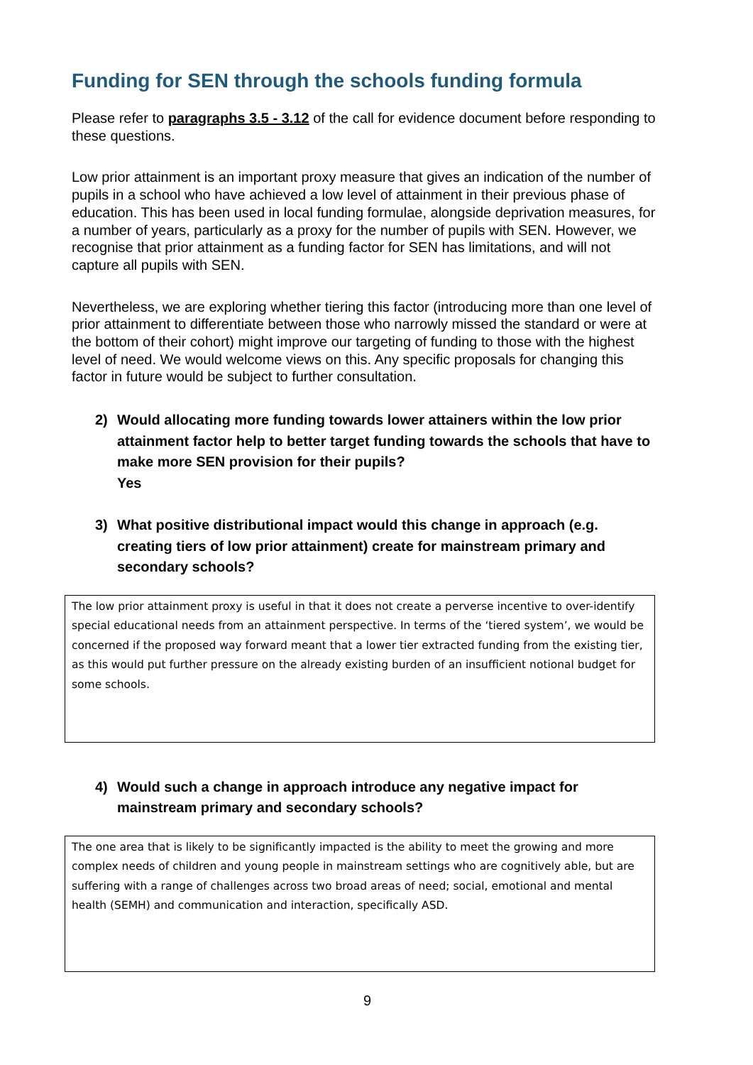Funding for SEN through the schools funding formula
Please refer to paragraphs 3.5 - 3.12 of the call for evidence document before responding to these questions.
Low prior attainment is an important proxy measure that gives an indication of the number of pupils in a school who have achieved a low level of attainment in their previous phase of education. This has been used in local funding formulae, alongside deprivation measures, for a number of years, particularly as a proxy for the number of pupils with SEN. However, we recognise that prior attainment as a funding factor for SEN has limitations, and will not capture all pupils with SEN.
Nevertheless, we are exploring whether tiering this factor (introducing more than one level of prior attainment to differentiate between those who narrowly missed the standard or were at the bottom of their cohort) might improve our targeting of funding to those with the highest level of need. We would welcome views on this. Any specific proposals for changing this factor in future would be subject to further consultation.
2) Would allocating more funding towards lower attainers within the low prior attainment factor help to better target funding towards the schools that have to make more SEN provision for their pupils?
Yes
3) What positive distributional impact would this change in approach (e.g. creating tiers of low prior attainment) create for mainstream primary and secondary schools?
The low prior attainment proxy is useful in that it does not create a perverse incentive to over-identify special educational needs from an attainment perspective. In terms of the ‘tiered system’, we would be concerned if the proposed way forward meant that a lower tier extracted funding from the existing tier, as this would put further pressure on the already existing burden of an insufficient notional budget for some schools.
4) Would such a change in approach introduce any negative impact for mainstream primary and secondary schools?
The one area that is likely to be significantly impacted is the ability to meet the growing and more complex needs of children and young people in mainstream settings who are cognitively able, but are suffering with a range of challenges across two broad areas of need; social, emotional and mental health (SEMH) and communication and interaction, specifically ASD.
9